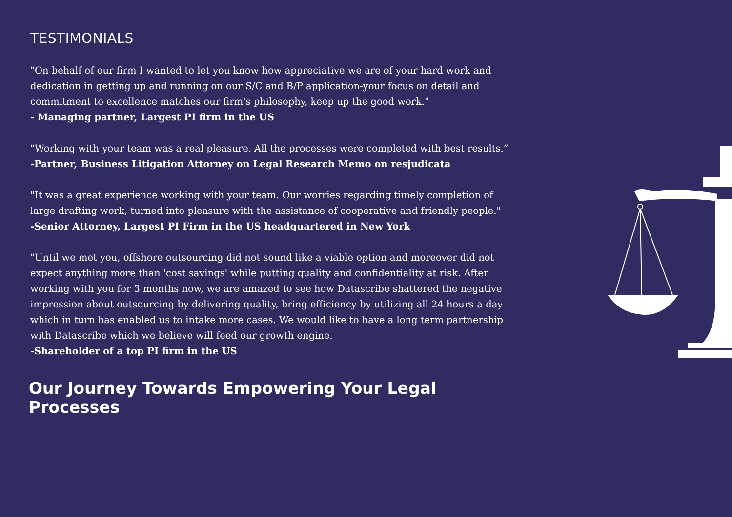TESTIMONIALS
"On behalf of our firm I wanted to let you know how appreciative we are of your hard work and dedication in getting up and running on our S/C and B/P application-your focus on detail and commitment to excellence matches our firm's philosophy, keep up the good work."
- Managing partner, Largest PI firm in the US
"Working with your team was a real pleasure. All the processes were completed with best results.”
-Partner, Business Litigation Attorney on Legal Research Memo on resjudicata
"It was a great experience working with your team. Our worries regarding timely completion of large drafting work, turned into pleasure with the assistance of cooperative and friendly people."
-Senior Attorney, Largest PI Firm in the US headquartered in New York
"Until we met you, offshore outsourcing did not sound like a viable option and moreover did not expect anything more than 'cost savings' while putting quality and confidentiality at risk. After working with you for 3 months now, we are amazed to see how Datascribe shattered the negative impression about outsourcing by delivering quality, bring efficiency by utilizing all 24 hours a day which in turn has enabled us to intake more cases. We would like to have a long term partnership with Datascribe which we believe will feed our growth engine.
-Shareholder of a top PI firm in the US
Our Journey Towards Empowering Your Legal Processes